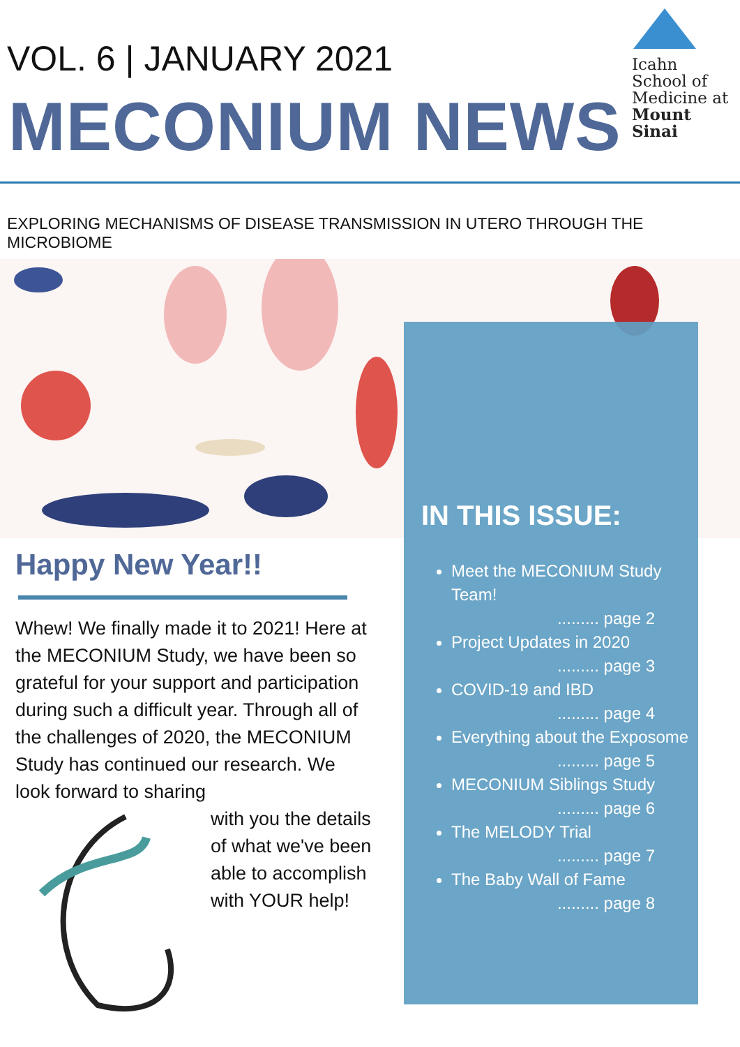VOL. 6 | JANUARY 2021
MECONIUM NEWS
Icahn
School of
Medicine at
Mount
Sinai
EXPLORING MECHANISMS OF DISEASE TRANSMISSION IN UTERO THROUGH THE MICROBIOME
IN THIS ISSUE:
Meet the MECONIUM Study Team!
......... page 2
Project Updates in 2020
......... page 3
COVID-19 and IBD
......... page 4
Everything about the Exposome
......... page 5
MECONIUM Siblings Study
......... page 6
The MELODY Trial
......... page 7
The Baby Wall of Fame
......... page 8
Happy New Year!!
Whew! We finally made it to 2021! Here at the MECONIUM Study, we have been so grateful for your support and participation during such a difficult year. Through all of the challenges of 2020, the MECONIUM Study has continued our research. We look forward to sharing
with you the details of what we've been able to accomplish with YOUR help!